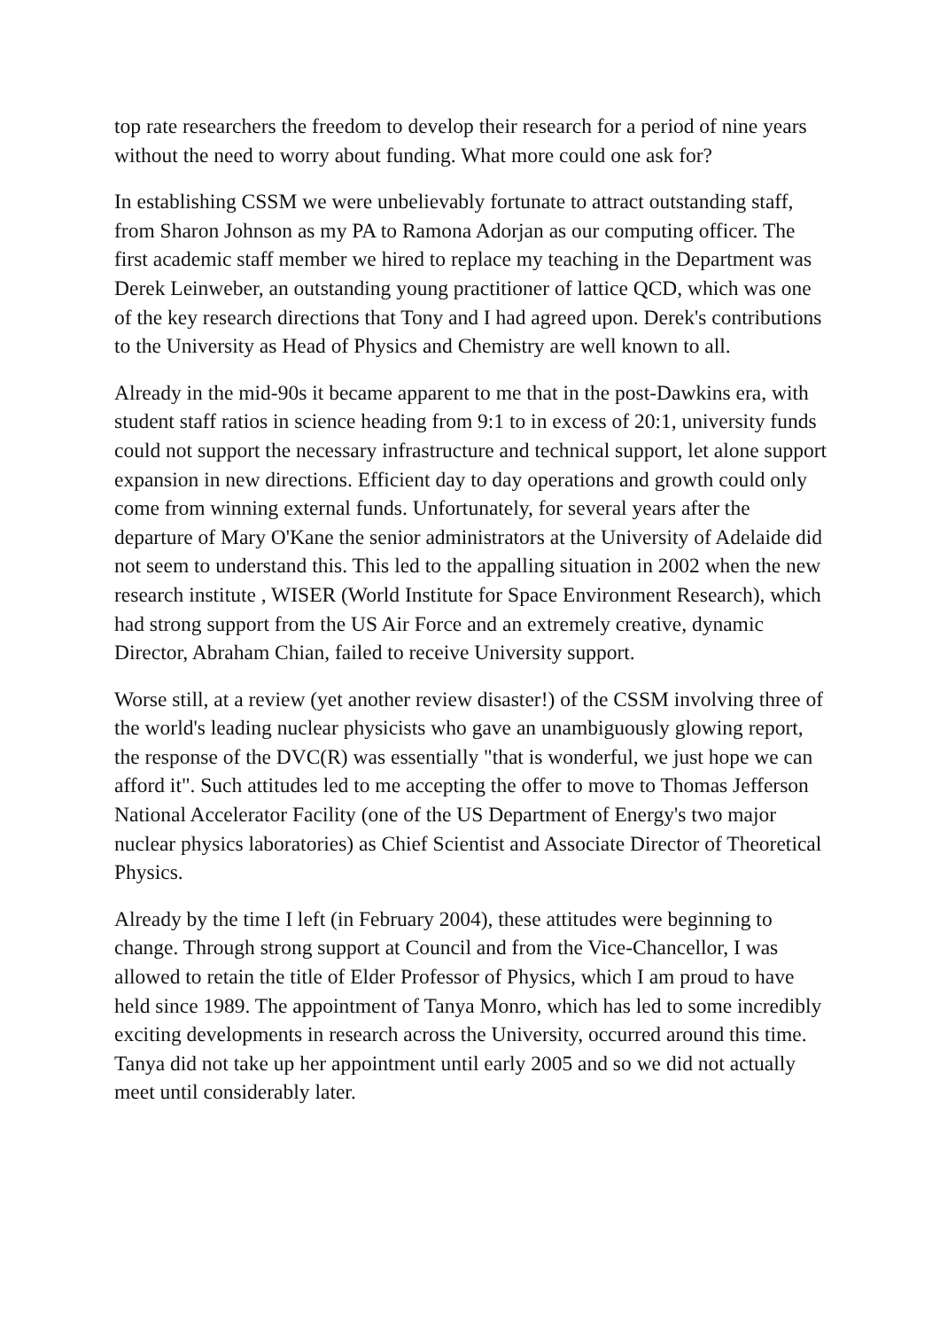top rate researchers the freedom to develop their research for a period of nine years without the need to worry about funding. What more could one ask for?
In establishing CSSM we were unbelievably fortunate to attract outstanding staff, from Sharon Johnson as my PA to Ramona Adorjan as our computing officer. The first academic staff member we hired to replace my teaching in the Department was Derek Leinweber, an outstanding young practitioner of lattice QCD, which was one of the key research directions that Tony and I had agreed upon. Derek's contributions to the University as Head of Physics and Chemistry are well known to all.
Already in the mid-90s it became apparent to me that in the post-Dawkins era, with student staff ratios in science heading from 9:1 to in excess of 20:1, university funds could not support the necessary infrastructure and technical support, let alone support expansion in new directions. Efficient day to day operations and growth could only come from winning external funds. Unfortunately, for several years after the departure of Mary O'Kane the senior administrators at the University of Adelaide did not seem to understand this. This led to the appalling situation in 2002 when the new research institute , WISER (World Institute for Space Environment Research), which had strong support from the US Air Force and an extremely creative, dynamic Director, Abraham Chian, failed to receive University support.
Worse still, at a review (yet another review disaster!) of the CSSM involving three of the world's leading nuclear physicists who gave an unambiguously glowing report, the response of the DVC(R) was essentially "that is wonderful, we just hope we can afford it". Such attitudes led to me accepting the offer to move to Thomas Jefferson National Accelerator Facility (one of the US Department of Energy's two major nuclear physics laboratories) as Chief Scientist and Associate Director of Theoretical Physics.
Already by the time I left (in February 2004), these attitudes were beginning to change. Through strong support at Council and from the Vice-Chancellor, I was allowed to retain the title of Elder Professor of Physics, which I am proud to have held since 1989. The appointment of Tanya Monro, which has led to some incredibly exciting developments in research across the University, occurred around this time. Tanya did not take up her appointment until early 2005 and so we did not actually meet until considerably later.